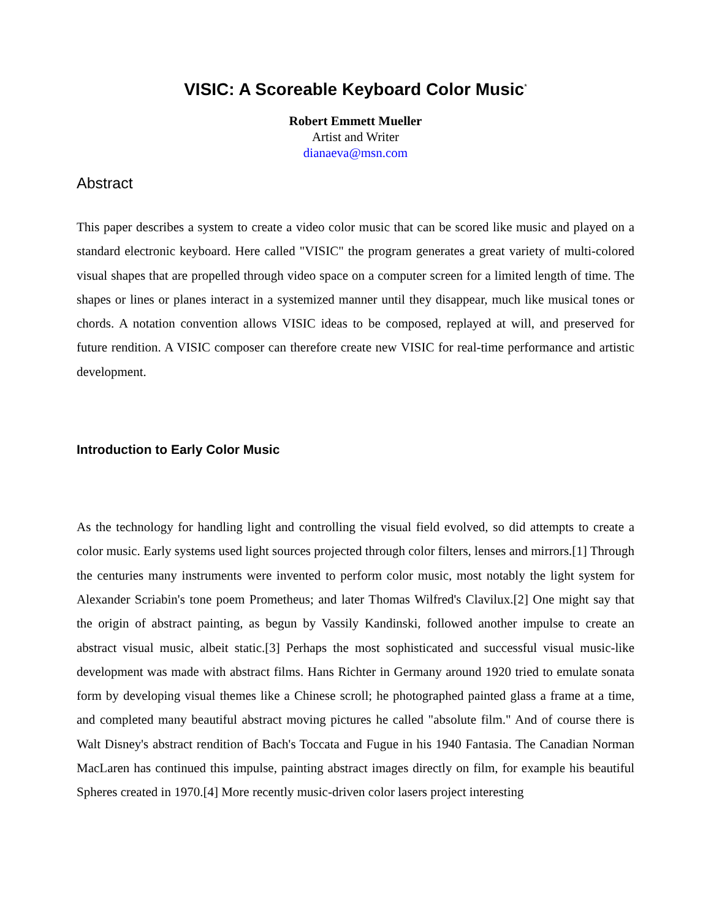VISIC: A Scoreable Keyboard Color Music<sup>*</sup>
Robert Emmett Mueller
Artist and Writer
dianaeva@msn.com
Abstract
This paper describes a system to create a video color music that can be scored like music and played on a standard electronic keyboard. Here called "VISIC" the program generates a great variety of multi-colored visual shapes that are propelled through video space on a computer screen for a limited length of time. The shapes or lines or planes interact in a systemized manner until they disappear, much like musical tones or chords. A notation convention allows VISIC ideas to be composed, replayed at will, and preserved for future rendition. A VISIC composer can therefore create new VISIC for real-time performance and artistic development.
Introduction to Early Color Music
As the technology for handling light and controlling the visual field evolved, so did attempts to create a color music. Early systems used light sources projected through color filters, lenses and mirrors.[1] Through the centuries many instruments were invented to perform color music, most notably the light system for Alexander Scriabin's tone poem Prometheus; and later Thomas Wilfred's Clavilux.[2] One might say that the origin of abstract painting, as begun by Vassily Kandinski, followed another impulse to create an abstract visual music, albeit static.[3] Perhaps the most sophisticated and successful visual music-like development was made with abstract films. Hans Richter in Germany around 1920 tried to emulate sonata form by developing visual themes like a Chinese scroll; he photographed painted glass a frame at a time, and completed many beautiful abstract moving pictures he called "absolute film." And of course there is Walt Disney's abstract rendition of Bach's Toccata and Fugue in his 1940 Fantasia. The Canadian Norman MacLaren has continued this impulse, painting abstract images directly on film, for example his beautiful Spheres created in 1970.[4] More recently music-driven color lasers project interesting